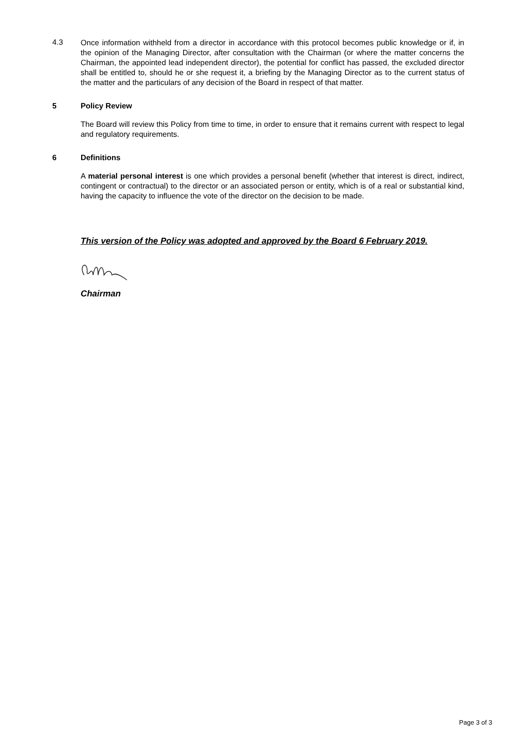4.3
Once information withheld from a director in accordance with this protocol becomes public knowledge or if, in the opinion of the Managing Director, after consultation with the Chairman (or where the matter concerns the Chairman, the appointed lead independent director), the potential for conflict has passed, the excluded director shall be entitled to, should he or she request it, a briefing by the Managing Director as to the current status of the matter and the particulars of any decision of the Board in respect of that matter.
5 Policy Review
The Board will review this Policy from time to time, in order to ensure that it remains current with respect to legal and regulatory requirements.
6 Definitions
A material personal interest is one which provides a personal benefit (whether that interest is direct, indirect, contingent or contractual) to the director or an associated person or entity, which is of a real or substantial kind, having the capacity to influence the vote of the director on the decision to be made.
This version of the Policy was adopted and approved by the Board 6 February 2019.
Chairman
Page 3 of 3